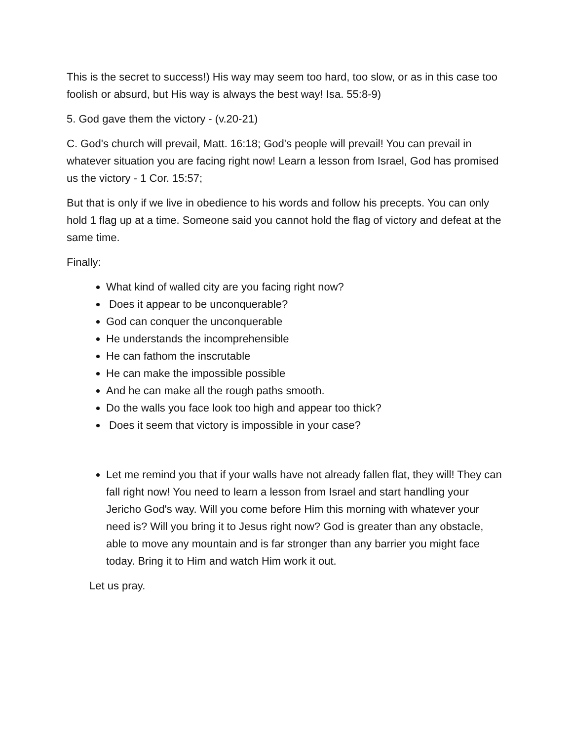This is the secret to success!) His way may seem too hard, too slow, or as in this case too foolish or absurd, but His way is always the best way! Isa. 55:8-9)
5. God gave them the victory - (v.20-21)
C. God's church will prevail, Matt. 16:18; God's people will prevail! You can prevail in whatever situation you are facing right now! Learn a lesson from Israel, God has promised us the victory - 1 Cor. 15:57;
But that is only if we live in obedience to his words and follow his precepts. You can only hold 1 flag up at a time. Someone said you cannot hold the flag of victory and defeat at the same time.
Finally:
What kind of walled city are you facing right now?
Does it appear to be unconquerable?
God can conquer the unconquerable
He understands the incomprehensible
He can fathom the inscrutable
He can make the impossible possible
And he can make all the rough paths smooth.
Do the walls you face look too high and appear too thick?
Does it seem that victory is impossible in your case?
Let me remind you that if your walls have not already fallen flat, they will! They can fall right now! You need to learn a lesson from Israel and start handling your Jericho God's way. Will you come before Him this morning with whatever your need is? Will you bring it to Jesus right now? God is greater than any obstacle, able to move any mountain and is far stronger than any barrier you might face today. Bring it to Him and watch Him work it out.
Let us pray.